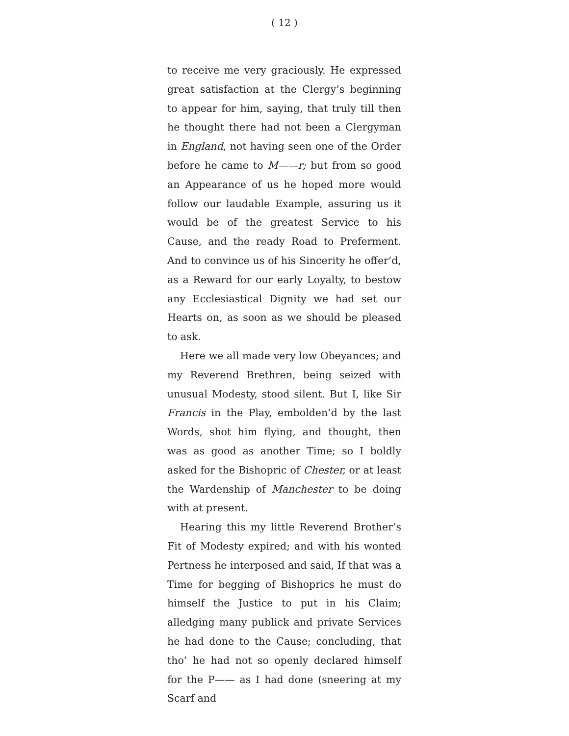( 12 )
to receive me very graciously. He expressed great satisfaction at the Clergy’s beginning to appear for him, saying, that truly till then he thought there had not been a Clergyman in England, not having seen one of the Order before he came to M——r; but from so good an Appearance of us he hoped more would follow our laudable Example, assuring us it would be of the greatest Service to his Cause, and the ready Road to Preferment. And to convince us of his Sincerity he offer’d, as a Reward for our early Loyalty, to bestow any Ecclesiastical Dignity we had set our Hearts on, as soon as we should be pleased to ask.
Here we all made very low Obeyances; and my Reverend Brethren, being seized with unusual Modesty, stood silent. But I, like Sir Francis in the Play, embolden’d by the last Words, shot him flying, and thought, then was as good as another Time; so I boldly asked for the Bishopric of Chester, or at least the Wardenship of Manchester to be doing with at present.
Hearing this my little Reverend Brother’s Fit of Modesty expired; and with his wonted Pertness he interposed and said, If that was a Time for begging of Bishoprics he must do himself the Justice to put in his Claim; alledging many publick and private Services he had done to the Cause; concluding, that tho’ he had not so openly declared himself for the P—— as I had done (sneering at my Scarf and